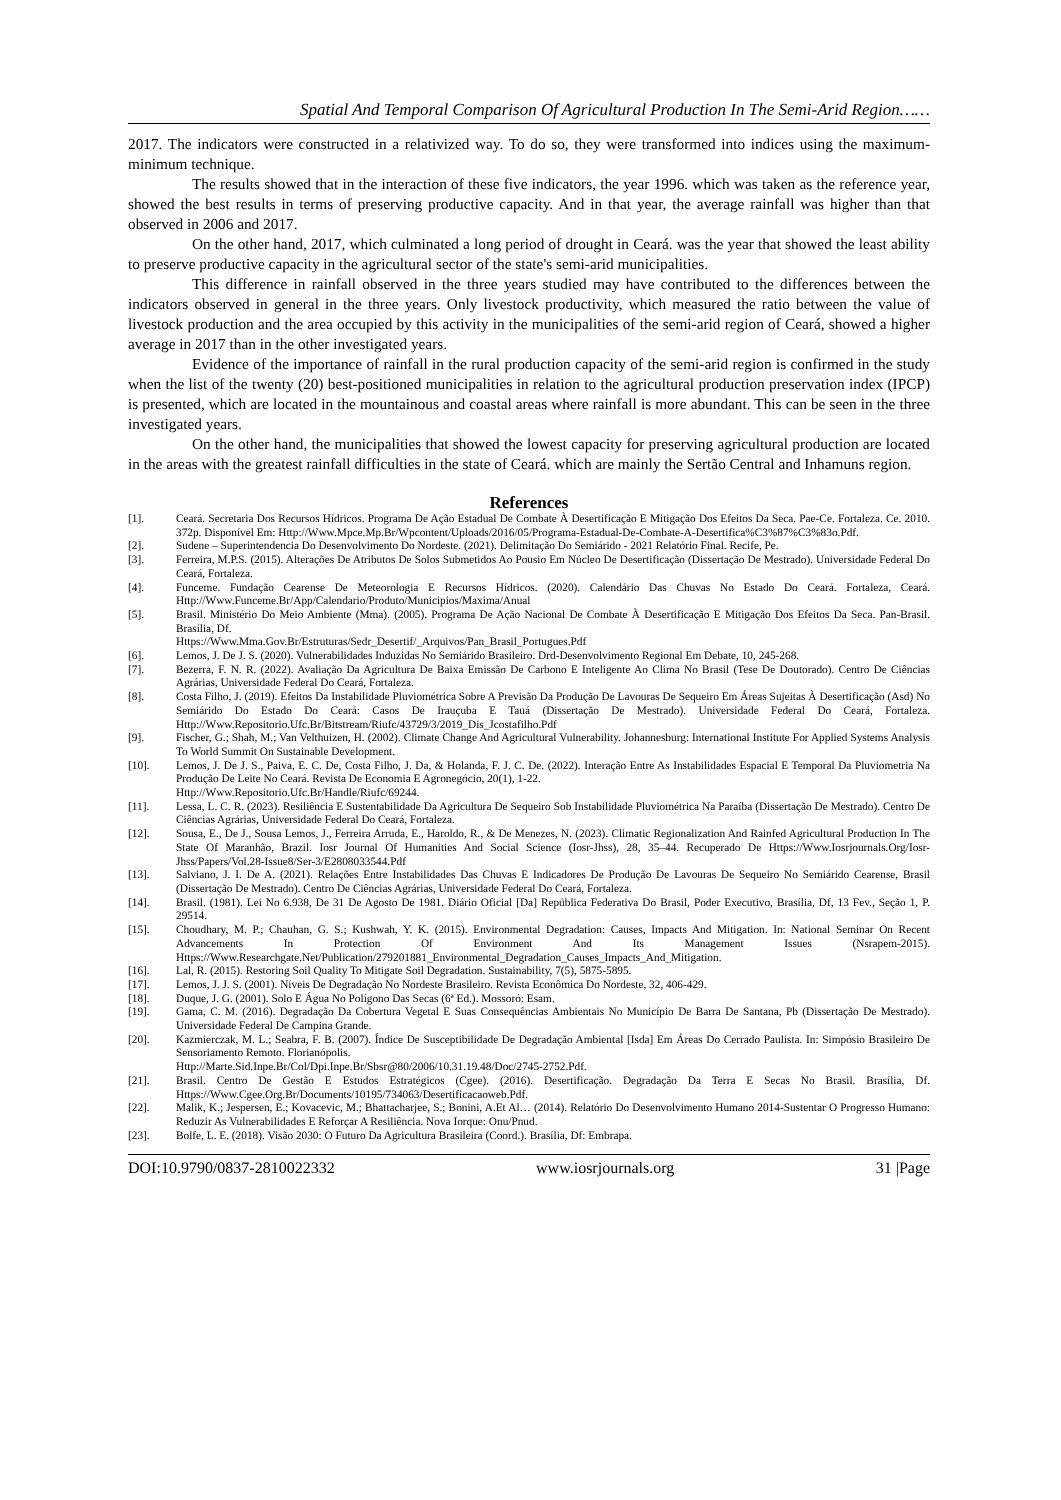Spatial And Temporal Comparison Of Agricultural Production In The Semi-Arid Region……
2017. The indicators were constructed in a relativized way. To do so, they were transformed into indices using the maximum-minimum technique.
The results showed that in the interaction of these five indicators, the year 1996. which was taken as the reference year, showed the best results in terms of preserving productive capacity. And in that year, the average rainfall was higher than that observed in 2006 and 2017.
On the other hand, 2017, which culminated a long period of drought in Ceará. was the year that showed the least ability to preserve productive capacity in the agricultural sector of the state's semi-arid municipalities.
This difference in rainfall observed in the three years studied may have contributed to the differences between the indicators observed in general in the three years. Only livestock productivity, which measured the ratio between the value of livestock production and the area occupied by this activity in the municipalities of the semi-arid region of Ceará, showed a higher average in 2017 than in the other investigated years.
Evidence of the importance of rainfall in the rural production capacity of the semi-arid region is confirmed in the study when the list of the twenty (20) best-positioned municipalities in relation to the agricultural production preservation index (IPCP) is presented, which are located in the mountainous and coastal areas where rainfall is more abundant. This can be seen in the three investigated years.
On the other hand, the municipalities that showed the lowest capacity for preserving agricultural production are located in the areas with the greatest rainfall difficulties in the state of Ceará. which are mainly the Sertão Central and Inhamuns region.
References
| [1]. | Ceará. Secretaria Dos Recursos Hídricos. Programa De Ação Estadual De Combate À Desertificação E Mitigação Dos Efeitos Da Seca. Pae-Ce. Fortaleza. Ce. 2010. 372p. Disponível Em: Http://Www.Mpce.Mp.Br/Wpcontent/Uploads/2016/05/Programa-Estadual-De-Combate-A-Desertifica%C3%87%C3%83o.Pdf. |
| [2]. | Sudene – Superintendencia Do Desenvolvimento Do Nordeste. (2021). Delimitação Do Semiárido - 2021 Relatório Final. Recife, Pe. |
| [3]. | Ferreira, M.P.S. (2015). Alterações De Atributos De Solos Submetidos Ao Pousio Em Núcleo De Desertificação (Dissertação De Mestrado). Universidade Federal Do Ceará, Fortaleza. |
| [4]. | Funceme. Fundação Cearense De Meteorologia E Recursos Hídricos. (2020). Calendário Das Chuvas No Estado Do Ceará. Fortaleza, Ceará. Http://Www.Funceme.Br/App/Calendario/Produto/Municipios/Maxima/Anual |
| [5]. | Brasil. Ministério Do Meio Ambiente (Mma). (2005). Programa De Ação Nacional De Combate À Desertificação E Mitigação Dos Efeitos Da Seca. Pan-Brasil. Brasília, Df. Https://Www.Mma.Gov.Br/Estruturas/Sedr_Desertif/_Arquivos/Pan_Brasil_Portugues.Pdf |
| [6]. | Lemos, J. De J. S. (2020). Vulnerabilidades Induzidas No Semiárido Brasileiro. Drd-Desenvolvimento Regional Em Debate, 10, 245-268. |
| [7]. | Bezerra, F. N. R. (2022). Avaliação Da Agricultura De Baixa Emissão De Carbono E Inteligente Ao Clima No Brasil (Tese De Doutorado). Centro De Ciências Agrárias, Universidade Federal Do Ceará, Fortaleza. |
| [8]. | Costa Filho, J. (2019). Efeitos Da Instabilidade Pluviométrica Sobre A Previsão Da Produção De Lavouras De Sequeiro Em Áreas Sujeitas À Desertificação (Asd) No Semiárido Do Estado Do Ceará: Casos De Irauçuba E Tauá (Dissertação De Mestrado). Universidade Federal Do Ceará, Fortaleza. Http://Www.Repositorio.Ufc.Br/Bitstream/Riufc/43729/3/2019_Dis_Jcostafilho.Pdf |
| [9]. | Fischer, G.; Shah, M.; Van Velthuizen, H. (2002). Climate Change And Agricultural Vulnerability. Johannesburg: International Institute For Applied Systems Analysis To World Summit On Sustainable Development. |
| [10]. | Lemos, J. De J. S., Paiva, E. C. De, Costa Filho, J. Da, & Holanda, F. J. C. De. (2022). Interação Entre As Instabilidades Espacial E Temporal Da Pluviometria Na Produção De Leite No Ceará. Revista De Economia E Agronegócio, 20(1), 1-22. Http://Www.Repositorio.Ufc.Br/Handle/Riufc/69244. |
| [11]. | Lessa, L. C. R. (2023). Resiliência E Sustentabilidade Da Agricultura De Sequeiro Sob Instabilidade Pluviométrica Na Paraíba (Dissertação De Mestrado). Centro De Ciências Agrárias, Universidade Federal Do Ceará, Fortaleza. |
| [12]. | Sousa, E., De J., Sousa Lemos, J., Ferreira Arruda, E., Haroldo, R., & De Menezes, N. (2023). Climatic Regionalization And Rainfed Agricultural Production In The State Of Maranhão, Brazil. Iosr Journal Of Humanities And Social Science (Iosr-Jhss), 28, 35–44. Recuperado De Https://Www.Iosrjournals.Org/Iosr-Jhss/Papers/Vol.28-Issue8/Ser-3/E2808033544.Pdf |
| [13]. | Salviano, J. I. De A. (2021). Relações Entre Instabilidades Das Chuvas E Indicadores De Produção De Lavouras De Sequeiro No Semiárido Cearense, Brasil (Dissertação De Mestrado). Centro De Ciências Agrárias, Universidade Federal Do Ceará, Fortaleza. |
| [14]. | Brasil. (1981). Lei No 6.938, De 31 De Agosto De 1981. Diário Oficial [Da] República Federativa Do Brasil, Poder Executivo, Brasília, Df, 13 Fev., Seção 1, P. 29514. |
| [15]. | Choudhary, M. P.; Chauhan, G. S.; Kushwah, Y. K. (2015). Environmental Degradation: Causes, Impacts And Mitigation. In: National Seminar On Recent Advancements In Protection Of Environment And Its Management Issues (Nsrapem-2015). Https://Www.Researchgate.Net/Publication/279201881_Environmental_Degradation_Causes_Impacts_And_Mitigation. |
| [16]. | Lal, R. (2015). Restoring Soil Quality To Mitigate Soil Degradation. Sustainability, 7(5), 5875-5895. |
| [17]. | Lemos, J. J. S. (2001). Níveis De Degradação No Nordeste Brasileiro. Revista Econômica Do Nordeste, 32, 406-429. |
| [18]. | Duque, J. G. (2001). Solo E Água No Polígono Das Secas (6ª Ed.). Mossoró: Esam. |
| [19]. | Gama, C. M. (2016). Degradação Da Cobertura Vegetal E Suas Consequências Ambientais No Município De Barra De Santana, Pb (Dissertação De Mestrado). Universidade Federal De Campina Grande. |
| [20]. | Kazmierczak, M. L.; Seabra, F. B. (2007). Índice De Susceptibilidade De Degradação Ambiental [Isda] Em Áreas Do Cerrado Paulista. In: Simpósio Brasileiro De Sensoriamento Remoto. Florianópolis. Http://Marte.Sid.Inpe.Br/Col/Dpi.Inpe.Br/Sbsr@80/2006/10.31.19.48/Doc/2745-2752.Pdf. |
| [21]. | Brasil. Centro De Gestão E Estudos Estratégicos (Cgee). (2016). Desertificação. Degradação Da Terra E Secas No Brasil. Brasília, Df. Https://Www.Cgee.Org.Br/Documents/10195/734063/Desertificacaoweb.Pdf. |
| [22]. | Malik, K.; Jespersen, E.; Kovacevic, M.; Bhattacharjee, S.; Bonini, A.Et Al… (2014). Relatório Do Desenvolvimento Humano 2014-Sustentar O Progresso Humano: Reduzir As Vulnerabilidades E Reforçar A Resiliência. Nova Iorque: Onu/Pnud. |
| [23]. | Bolfe, L. E. (2018). Visão 2030: O Futuro Da Agricultura Brasileira (Coord.). Brasília, Df: Embrapa. |
DOI:10.9790/0837-2810022332 www.iosrjournals.org 31 |Page